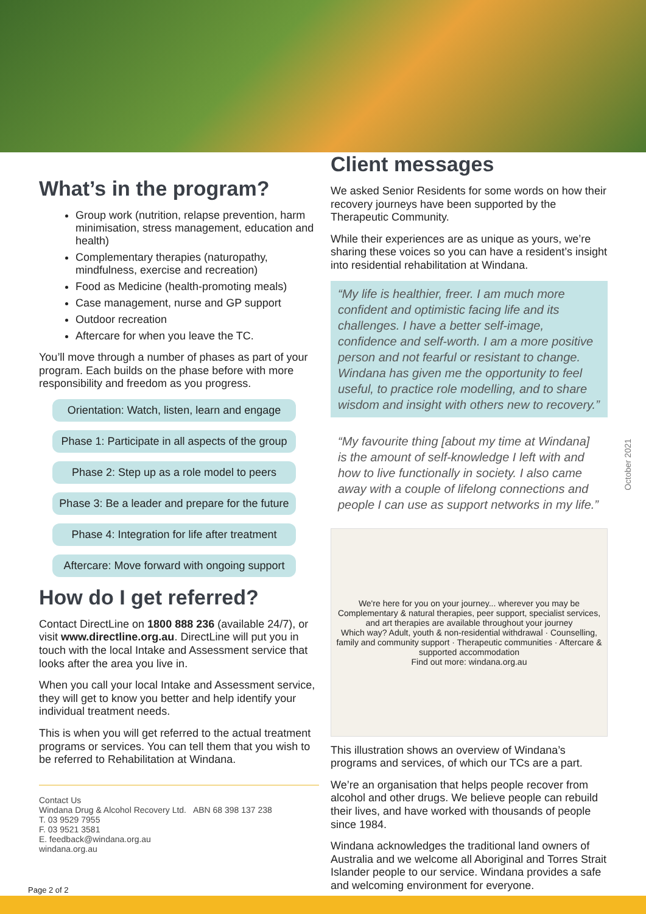What’s in the program?
Group work (nutrition, relapse prevention, harm minimisation, stress management, education and health)
Complementary therapies (naturopathy, mindfulness, exercise and recreation)
Food as Medicine (health-promoting meals)
Case management, nurse and GP support
Outdoor recreation
Aftercare for when you leave the TC.
You’ll move through a number of phases as part of your program. Each builds on the phase before with more responsibility and freedom as you progress.
Orientation: Watch, listen, learn and engage
Phase 1: Participate in all aspects of the group
Phase 2: Step up as a role model to peers
Phase 3: Be a leader and prepare for the future
Phase 4: Integration for life after treatment
Aftercare: Move forward with ongoing support
How do I get referred?
Contact DirectLine on 1800 888 236 (available 24/7), or visit www.directline.org.au. DirectLine will put you in touch with the local Intake and Assessment service that looks after the area you live in.
When you call your local Intake and Assessment service, they will get to know you better and help identify your individual treatment needs.
This is when you will get referred to the actual treatment programs or services. You can tell them that you wish to be referred to Rehabilitation at Windana.
Contact Us
Windana Drug & Alcohol Recovery Ltd. ABN 68 398 137 238
T. 03 9529 7955
F. 03 9521 3581
E. feedback@windana.org.au
windana.org.au
Client messages
We asked Senior Residents for some words on how their recovery journeys have been supported by the Therapeutic Community.
While their experiences are as unique as yours, we’re sharing these voices so you can have a resident’s insight into residential rehabilitation at Windana.
“My life is healthier, freer. I am much more confident and optimistic facing life and its challenges. I have a better self-image, confidence and self-worth. I am a more positive person and not fearful or resistant to change. Windana has given me the opportunity to feel useful, to practice role modelling, and to share wisdom and insight with others new to recovery.”
“My favourite thing [about my time at Windana] is the amount of self-knowledge I left with and how to live functionally in society. I also came away with a couple of lifelong connections and people I can use as support networks in my life.”
We're here for you on your journey... wherever you may be
Complementary & natural therapies, peer support, specialist services, and art therapies are available throughout your journey
Which way? Adult, youth & non-residential withdrawal · Counselling, family and community support · Therapeutic communities · Aftercare & supported accommodation
Find out more: windana.org.au
This illustration shows an overview of Windana’s programs and services, of which our TCs are a part.
We’re an organisation that helps people recover from alcohol and other drugs. We believe people can rebuild their lives, and have worked with thousands of people since 1984.
Windana acknowledges the traditional land owners of Australia and we welcome all Aboriginal and Torres Strait Islander people to our service. Windana provides a safe and welcoming environment for everyone.
October 2021
Page 2 of 2